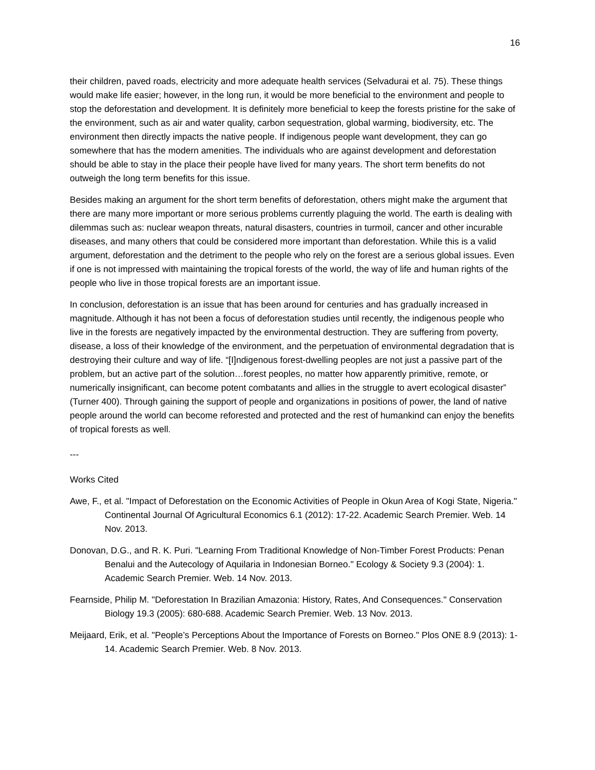16
their children, paved roads, electricity and more adequate health services (Selvadurai et al. 75). These things would make life easier; however, in the long run, it would be more beneficial to the environment and people to stop the deforestation and development. It is definitely more beneficial to keep the forests pristine for the sake of the environment, such as air and water quality, carbon sequestration, global warming, biodiversity, etc. The environment then directly impacts the native people. If indigenous people want development, they can go somewhere that has the modern amenities. The individuals who are against development and deforestation should be able to stay in the place their people have lived for many years. The short term benefits do not outweigh the long term benefits for this issue.
Besides making an argument for the short term benefits of deforestation, others might make the argument that there are many more important or more serious problems currently plaguing the world. The earth is dealing with dilemmas such as: nuclear weapon threats, natural disasters, countries in turmoil, cancer and other incurable diseases, and many others that could be considered more important than deforestation. While this is a valid argument, deforestation and the detriment to the people who rely on the forest are a serious global issues. Even if one is not impressed with maintaining the tropical forests of the world, the way of life and human rights of the people who live in those tropical forests are an important issue.
In conclusion, deforestation is an issue that has been around for centuries and has gradually increased in magnitude. Although it has not been a focus of deforestation studies until recently, the indigenous people who live in the forests are negatively impacted by the environmental destruction. They are suffering from poverty, disease, a loss of their knowledge of the environment, and the perpetuation of environmental degradation that is destroying their culture and way of life. “[I]ndigenous forest-dwelling peoples are not just a passive part of the problem, but an active part of the solution…forest peoples, no matter how apparently primitive, remote, or numerically insignificant, can become potent combatants and allies in the struggle to avert ecological disaster” (Turner 400). Through gaining the support of people and organizations in positions of power, the land of native people around the world can become reforested and protected and the rest of humankind can enjoy the benefits of tropical forests as well.
---
Works Cited
Awe, F., et al. "Impact of Deforestation on the Economic Activities of People in Okun Area of Kogi State, Nigeria." Continental Journal Of Agricultural Economics 6.1 (2012): 17-22. Academic Search Premier. Web. 14 Nov. 2013.
Donovan, D.G., and R. K. Puri. "Learning From Traditional Knowledge of Non-Timber Forest Products: Penan Benalui and the Autecology of Aquilaria in Indonesian Borneo." Ecology & Society 9.3 (2004): 1. Academic Search Premier. Web. 14 Nov. 2013.
Fearnside, Philip M. "Deforestation In Brazilian Amazonia: History, Rates, And Consequences." Conservation Biology 19.3 (2005): 680-688. Academic Search Premier. Web. 13 Nov. 2013.
Meijaard, Erik, et al. "People’s Perceptions About the Importance of Forests on Borneo." Plos ONE 8.9 (2013): 1-14. Academic Search Premier. Web. 8 Nov. 2013.